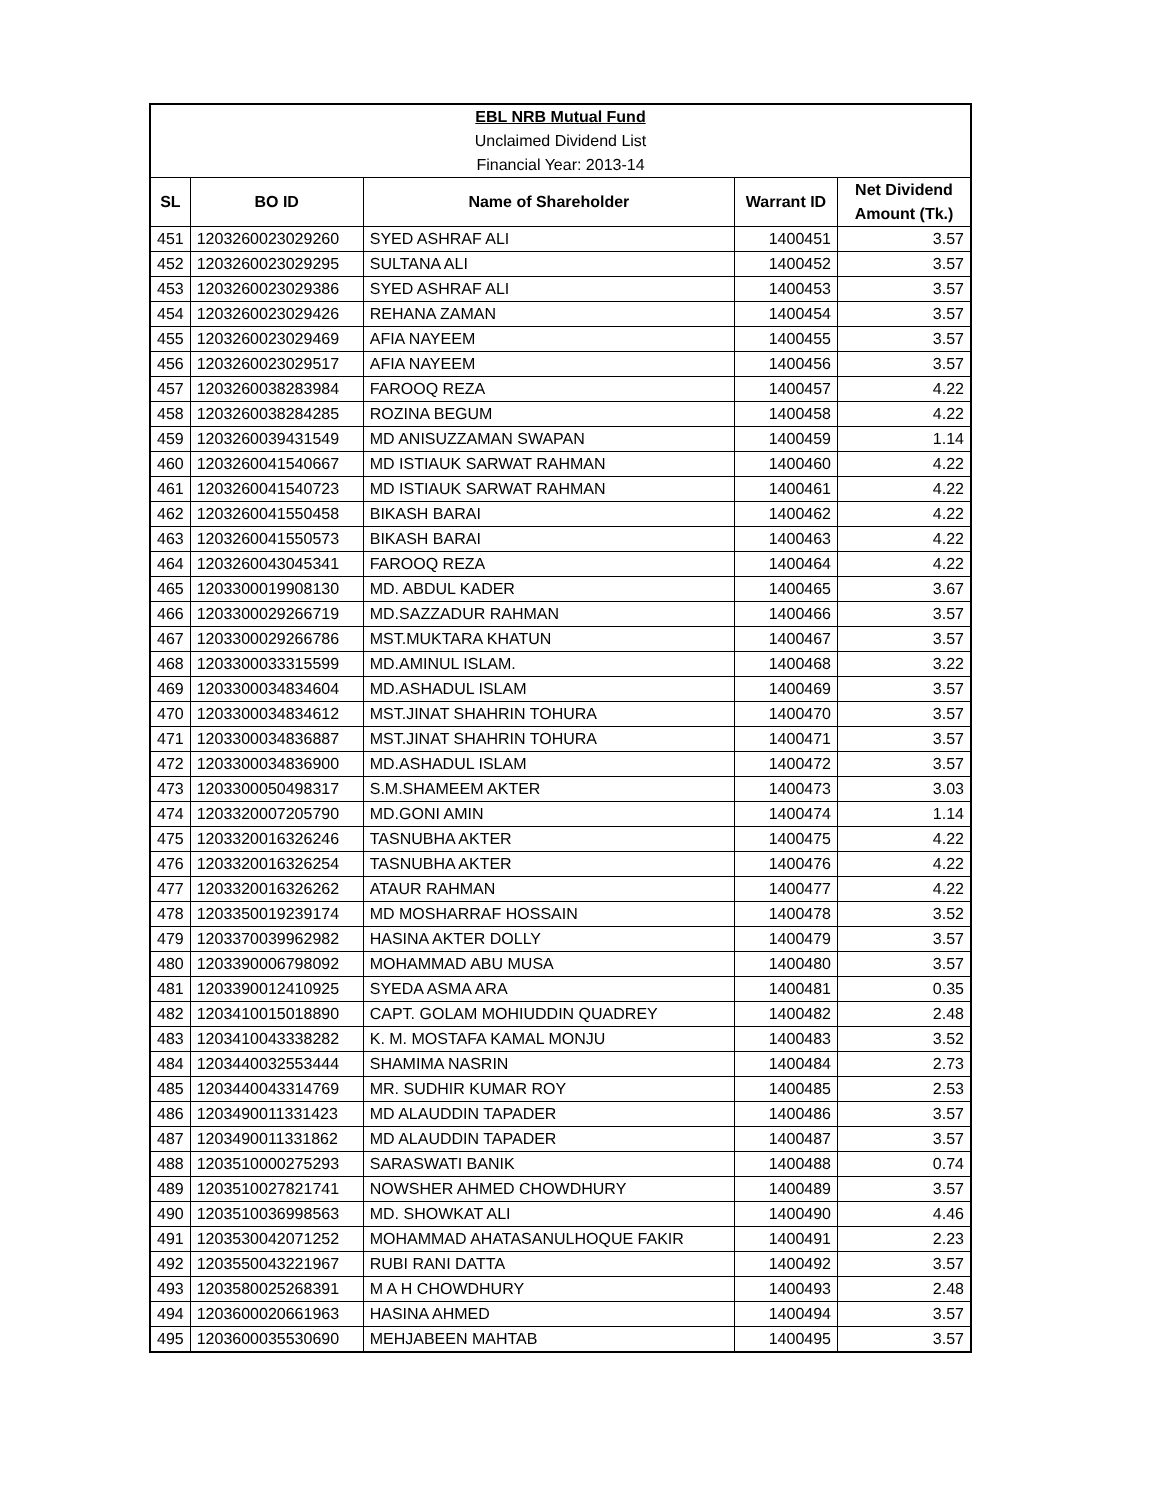| EBL NRB Mutual Fund | | | | |
| Unclaimed Dividend List | | | | |
| Financial Year: 2013-14 | | | | |
| SL | BO ID | Name of Shareholder | Warrant ID | Net Dividend Amount (Tk.) |
| 451 | 1203260023029260 | SYED ASHRAF ALI | 1400451 | 3.57 |
| 452 | 1203260023029295 | SULTANA ALI | 1400452 | 3.57 |
| 453 | 1203260023029386 | SYED ASHRAF ALI | 1400453 | 3.57 |
| 454 | 1203260023029426 | REHANA ZAMAN | 1400454 | 3.57 |
| 455 | 1203260023029469 | AFIA NAYEEM | 1400455 | 3.57 |
| 456 | 1203260023029517 | AFIA NAYEEM | 1400456 | 3.57 |
| 457 | 1203260038283984 | FAROOQ REZA | 1400457 | 4.22 |
| 458 | 1203260038284285 | ROZINA BEGUM | 1400458 | 4.22 |
| 459 | 1203260039431549 | MD ANISUZZAMAN SWAPAN | 1400459 | 1.14 |
| 460 | 1203260041540667 | MD ISTIAUK SARWAT RAHMAN | 1400460 | 4.22 |
| 461 | 1203260041540723 | MD ISTIAUK SARWAT RAHMAN | 1400461 | 4.22 |
| 462 | 1203260041550458 | BIKASH BARAI | 1400462 | 4.22 |
| 463 | 1203260041550573 | BIKASH BARAI | 1400463 | 4.22 |
| 464 | 1203260043045341 | FAROOQ REZA | 1400464 | 4.22 |
| 465 | 1203300019908130 | MD. ABDUL KADER | 1400465 | 3.67 |
| 466 | 1203300029266719 | MD.SAZZADUR RAHMAN | 1400466 | 3.57 |
| 467 | 1203300029266786 | MST.MUKTARA KHATUN | 1400467 | 3.57 |
| 468 | 1203300033315599 | MD.AMINUL ISLAM. | 1400468 | 3.22 |
| 469 | 1203300034834604 | MD.ASHADUL ISLAM | 1400469 | 3.57 |
| 470 | 1203300034834612 | MST.JINAT SHAHRIN TOHURA | 1400470 | 3.57 |
| 471 | 1203300034836887 | MST.JINAT SHAHRIN TOHURA | 1400471 | 3.57 |
| 472 | 1203300034836900 | MD.ASHADUL ISLAM | 1400472 | 3.57 |
| 473 | 1203300050498317 | S.M.SHAMEEM AKTER | 1400473 | 3.03 |
| 474 | 1203320007205790 | MD.GONI AMIN | 1400474 | 1.14 |
| 475 | 1203320016326246 | TASNUBHA AKTER | 1400475 | 4.22 |
| 476 | 1203320016326254 | TASNUBHA AKTER | 1400476 | 4.22 |
| 477 | 1203320016326262 | ATAUR RAHMAN | 1400477 | 4.22 |
| 478 | 1203350019239174 | MD MOSHARRAF HOSSAIN | 1400478 | 3.52 |
| 479 | 1203370039962982 | HASINA AKTER DOLLY | 1400479 | 3.57 |
| 480 | 1203390006798092 | MOHAMMAD ABU MUSA | 1400480 | 3.57 |
| 481 | 1203390012410925 | SYEDA ASMA ARA | 1400481 | 0.35 |
| 482 | 1203410015018890 | CAPT. GOLAM MOHIUDDIN QUADREY | 1400482 | 2.48 |
| 483 | 1203410043338282 | K. M. MOSTAFA KAMAL MONJU | 1400483 | 3.52 |
| 484 | 1203440032553444 | SHAMIMA NASRIN | 1400484 | 2.73 |
| 485 | 1203440043314769 | MR. SUDHIR KUMAR ROY | 1400485 | 2.53 |
| 486 | 1203490011331423 | MD ALAUDDIN TAPADER | 1400486 | 3.57 |
| 487 | 1203490011331862 | MD ALAUDDIN TAPADER | 1400487 | 3.57 |
| 488 | 1203510000275293 | SARASWATI BANIK | 1400488 | 0.74 |
| 489 | 1203510027821741 | NOWSHER AHMED CHOWDHURY | 1400489 | 3.57 |
| 490 | 1203510036998563 | MD. SHOWKAT ALI | 1400490 | 4.46 |
| 491 | 1203530042071252 | MOHAMMAD AHATASANULHOQUE FAKIR | 1400491 | 2.23 |
| 492 | 1203550043221967 | RUBI RANI DATTA | 1400492 | 3.57 |
| 493 | 1203580025268391 | M A H CHOWDHURY | 1400493 | 2.48 |
| 494 | 1203600020661963 | HASINA AHMED | 1400494 | 3.57 |
| 495 | 1203600035530690 | MEHJABEEN MAHTAB | 1400495 | 3.57 |